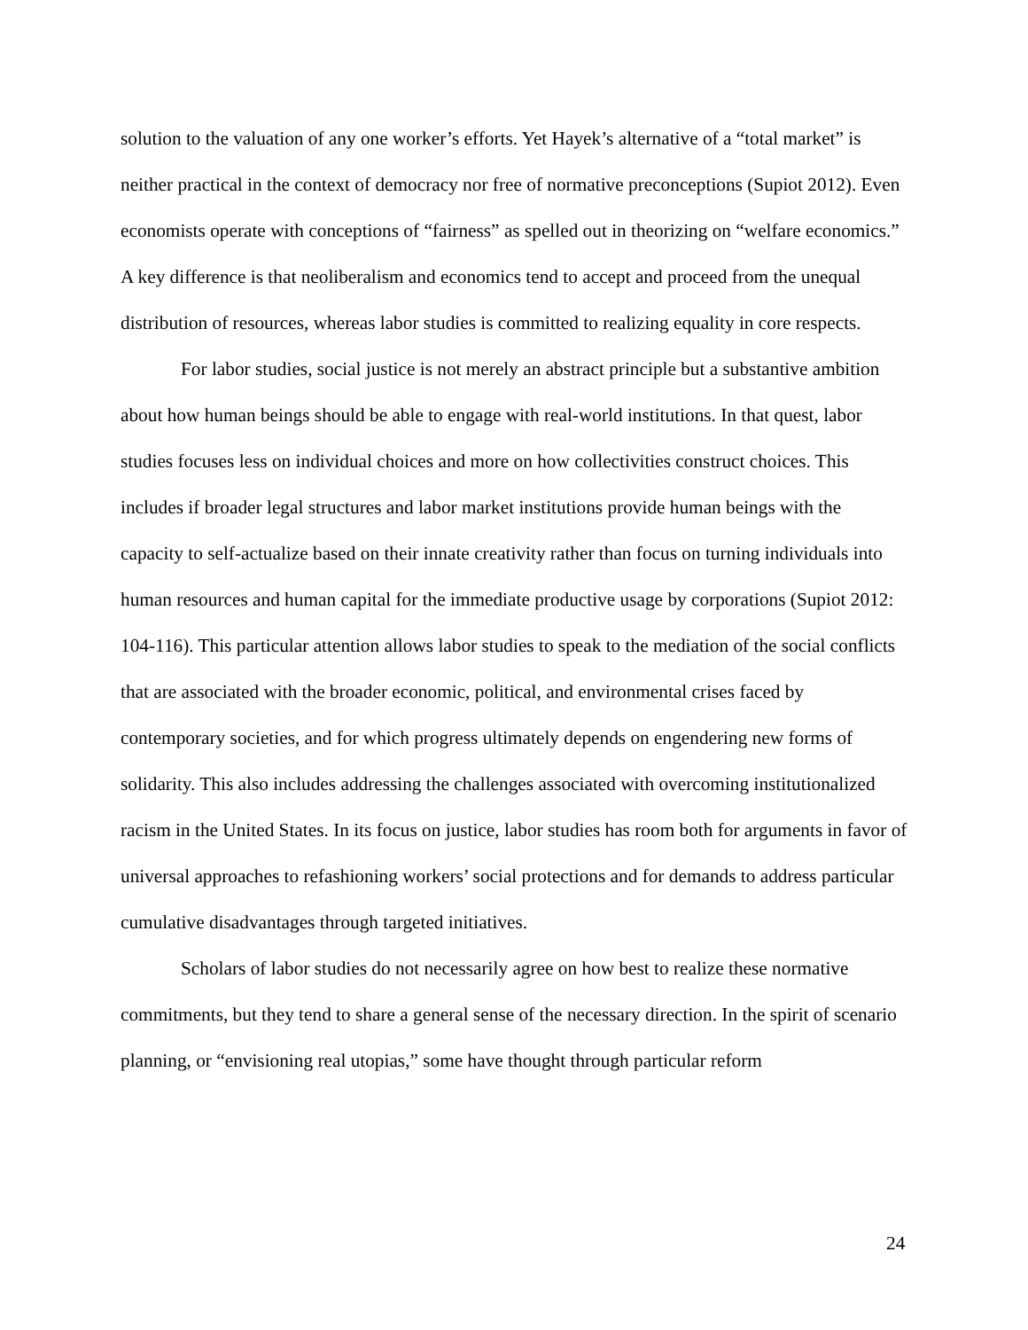solution to the valuation of any one worker’s efforts. Yet Hayek’s alternative of a “total market” is neither practical in the context of democracy nor free of normative preconceptions (Supiot 2012). Even economists operate with conceptions of “fairness” as spelled out in theorizing on “welfare economics.” A key difference is that neoliberalism and economics tend to accept and proceed from the unequal distribution of resources, whereas labor studies is committed to realizing equality in core respects.
For labor studies, social justice is not merely an abstract principle but a substantive ambition about how human beings should be able to engage with real-world institutions. In that quest, labor studies focuses less on individual choices and more on how collectivities construct choices. This includes if broader legal structures and labor market institutions provide human beings with the capacity to self-actualize based on their innate creativity rather than focus on turning individuals into human resources and human capital for the immediate productive usage by corporations (Supiot 2012: 104-116). This particular attention allows labor studies to speak to the mediation of the social conflicts that are associated with the broader economic, political, and environmental crises faced by contemporary societies, and for which progress ultimately depends on engendering new forms of solidarity. This also includes addressing the challenges associated with overcoming institutionalized racism in the United States. In its focus on justice, labor studies has room both for arguments in favor of universal approaches to refashioning workers’ social protections and for demands to address particular cumulative disadvantages through targeted initiatives.
Scholars of labor studies do not necessarily agree on how best to realize these normative commitments, but they tend to share a general sense of the necessary direction. In the spirit of scenario planning, or “envisioning real utopias,” some have thought through particular reform
24